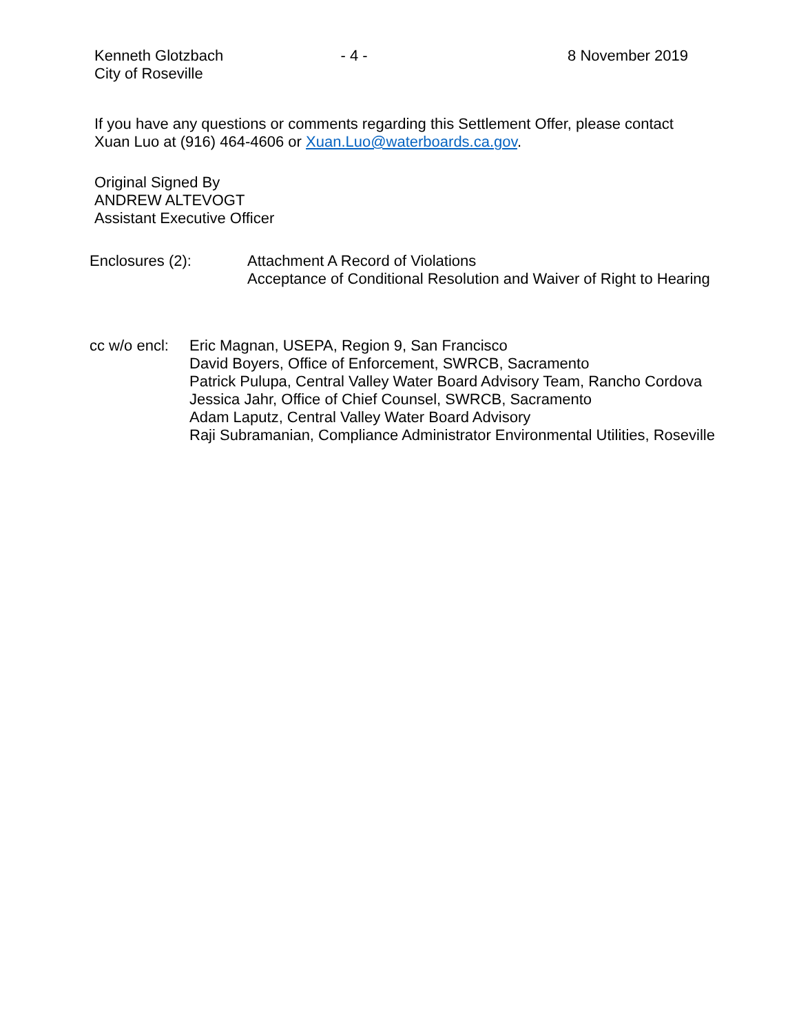Kenneth Glotzbach
City of Roseville
- 4 - 8 November 2019
If you have any questions or comments regarding this Settlement Offer, please contact
Xuan Luo at (916) 464-4606 or Xuan.Luo@waterboards.ca.gov.
Original Signed By
ANDREW ALTEVOGT
Assistant Executive Officer
Enclosures (2): Attachment A Record of Violations
Acceptance of Conditional Resolution and Waiver of Right to Hearing
cc w/o encl:
Eric Magnan, USEPA, Region 9, San Francisco
David Boyers, Office of Enforcement, SWRCB, Sacramento
Patrick Pulupa, Central Valley Water Board Advisory Team, Rancho Cordova
Jessica Jahr, Office of Chief Counsel, SWRCB, Sacramento
Adam Laputz, Central Valley Water Board Advisory
Raji Subramanian, Compliance Administrator Environmental Utilities, Roseville